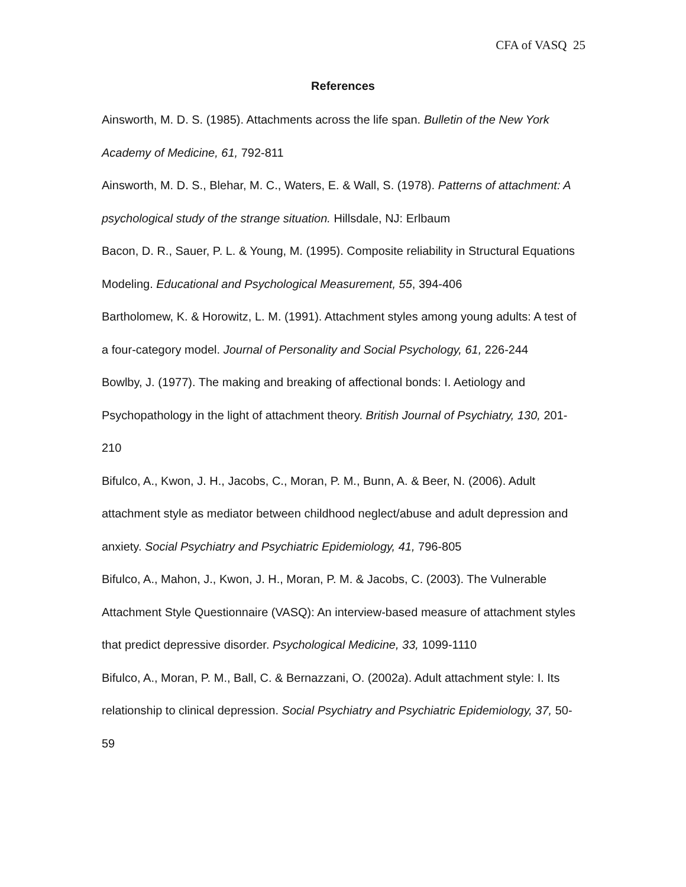CFA of VASQ 25
References
Ainsworth, M. D. S. (1985). Attachments across the life span. Bulletin of the New York Academy of Medicine, 61, 792-811
Ainsworth, M. D. S., Blehar, M. C., Waters, E. & Wall, S. (1978). Patterns of attachment: A psychological study of the strange situation. Hillsdale, NJ: Erlbaum
Bacon, D. R., Sauer, P. L. & Young, M. (1995). Composite reliability in Structural Equations Modeling. Educational and Psychological Measurement, 55, 394-406
Bartholomew, K. & Horowitz, L. M. (1991). Attachment styles among young adults: A test of a four-category model. Journal of Personality and Social Psychology, 61, 226-244
Bowlby, J. (1977). The making and breaking of affectional bonds: I. Aetiology and Psychopathology in the light of attachment theory. British Journal of Psychiatry, 130, 201-210
Bifulco, A., Kwon, J. H., Jacobs, C., Moran, P. M., Bunn, A. & Beer, N. (2006). Adult attachment style as mediator between childhood neglect/abuse and adult depression and anxiety. Social Psychiatry and Psychiatric Epidemiology, 41, 796-805
Bifulco, A., Mahon, J., Kwon, J. H., Moran, P. M. & Jacobs, C. (2003). The Vulnerable Attachment Style Questionnaire (VASQ): An interview-based measure of attachment styles that predict depressive disorder. Psychological Medicine, 33, 1099-1110
Bifulco, A., Moran, P. M., Ball, C. & Bernazzani, O. (2002a). Adult attachment style: I. Its relationship to clinical depression. Social Psychiatry and Psychiatric Epidemiology, 37, 50-59